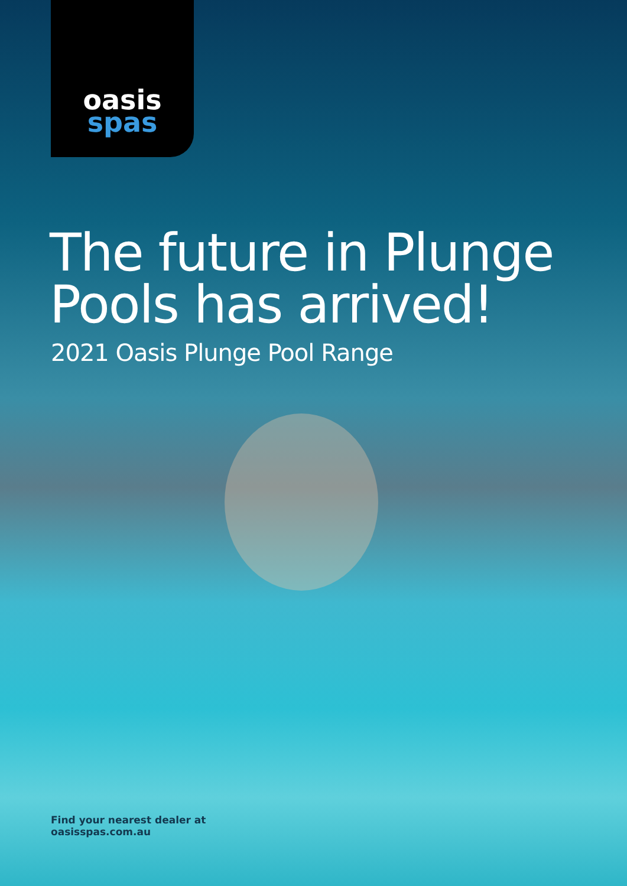oasis
spas
The future in Plunge
Pools has arrived!
2021 Oasis Plunge Pool Range
Find your nearest dealer at
oasisspas.com.au